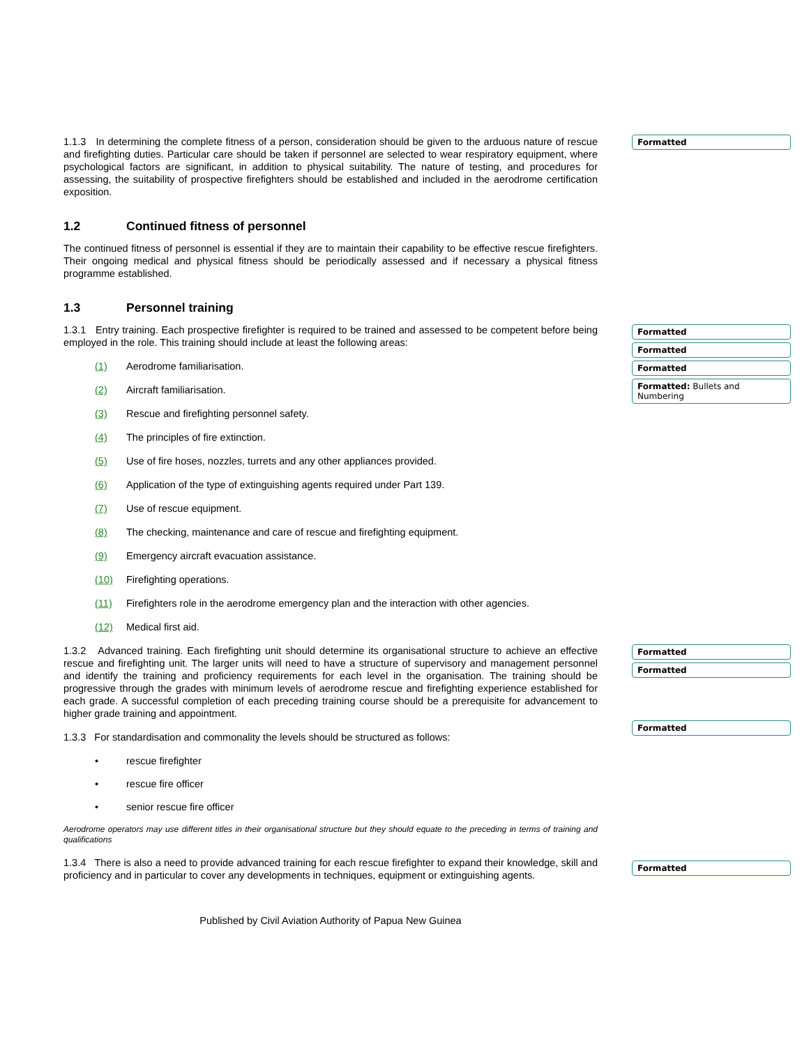1.1.3 In determining the complete fitness of a person, consideration should be given to the arduous nature of rescue and firefighting duties. Particular care should be taken if personnel are selected to wear respiratory equipment, where psychological factors are significant, in addition to physical suitability. The nature of testing, and procedures for assessing, the suitability of prospective firefighters should be established and included in the aerodrome certification exposition.
1.2 Continued fitness of personnel
The continued fitness of personnel is essential if they are to maintain their capability to be effective rescue firefighters. Their ongoing medical and physical fitness should be periodically assessed and if necessary a physical fitness programme established.
1.3 Personnel training
1.3.1 Entry training. Each prospective firefighter is required to be trained and assessed to be competent before being employed in the role. This training should include at least the following areas:
(1) Aerodrome familiarisation.
(2) Aircraft familiarisation.
(3) Rescue and firefighting personnel safety.
(4) The principles of fire extinction.
(5) Use of fire hoses, nozzles, turrets and any other appliances provided.
(6) Application of the type of extinguishing agents required under Part 139.
(7) Use of rescue equipment.
(8) The checking, maintenance and care of rescue and firefighting equipment.
(9) Emergency aircraft evacuation assistance.
(10) Firefighting operations.
(11) Firefighters role in the aerodrome emergency plan and the interaction with other agencies.
(12) Medical first aid.
1.3.2 Advanced training. Each firefighting unit should determine its organisational structure to achieve an effective rescue and firefighting unit. The larger units will need to have a structure of supervisory and management personnel and identify the training and proficiency requirements for each level in the organisation. The training should be progressive through the grades with minimum levels of aerodrome rescue and firefighting experience established for each grade. A successful completion of each preceding training course should be a prerequisite for advancement to higher grade training and appointment.
1.3.3 For standardisation and commonality the levels should be structured as follows:
• rescue firefighter
• rescue fire officer
• senior rescue fire officer
Aerodrome operators may use different titles in their organisational structure but they should equate to the preceding in terms of training and qualifications
1.3.4 There is also a need to provide advanced training for each rescue firefighter to expand their knowledge, skill and proficiency and in particular to cover any developments in techniques, equipment or extinguishing agents.
Published by Civil Aviation Authority of Papua New Guinea
Formatted
Formatted
Formatted
Formatted
Formatted: Bullets and Numbering
Formatted
Formatted
Formatted
Formatted